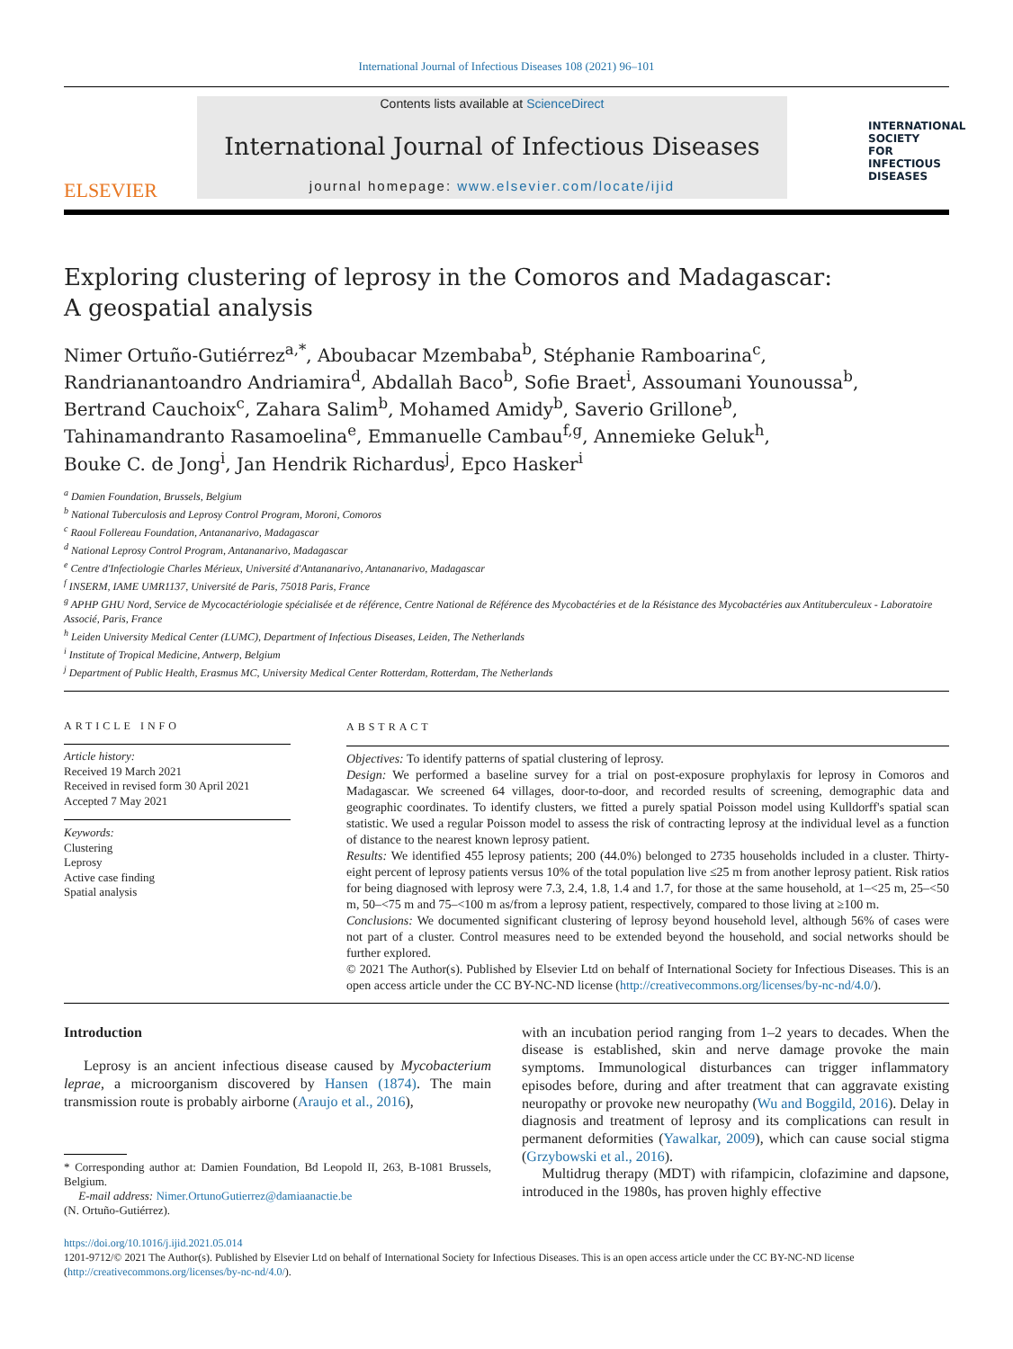International Journal of Infectious Diseases 108 (2021) 96–101
ELSEVIER
Contents lists available at ScienceDirect
International Journal of Infectious Diseases
journal homepage: www.elsevier.com/locate/ijid
INTERNATIONAL
SOCIETY
FOR INFECTIOUS
DISEASES
Exploring clustering of leprosy in the Comoros and Madagascar:
A geospatial analysis
Nimer Ortuño-Gutiérrez<sup>a,*</sup>, Aboubacar Mzembaba<sup>b</sup>, Stéphanie Ramboarina<sup>c</sup>,
Randrianantoandro Andriamira<sup>d</sup>, Abdallah Baco<sup>b</sup>, Sofie Braet<sup>i</sup>, Assoumani Younoussa<sup>b</sup>,
Bertrand Cauchoix<sup>c</sup>, Zahara Salim<sup>b</sup>, Mohamed Amidy<sup>b</sup>, Saverio Grillone<sup>b</sup>,
Tahinamandranto Rasamoelina<sup>e</sup>, Emmanuelle Cambau<sup>f,g</sup>, Annemieke Geluk<sup>h</sup>,
Bouke C. de Jong<sup>i</sup>, Jan Hendrik Richardus<sup>j</sup>, Epco Hasker<sup>i</sup>
<sup>a</sup> Damien Foundation, Brussels, Belgium
<sup>b</sup> National Tuberculosis and Leprosy Control Program, Moroni, Comoros
<sup>c</sup> Raoul Follereau Foundation, Antananarivo, Madagascar
<sup>d</sup> National Leprosy Control Program, Antananarivo, Madagascar
<sup>e</sup> Centre d'Infectiologie Charles Mérieux, Université d'Antananarivo, Antananarivo, Madagascar
<sup>f</sup> INSERM, IAME UMR1137, Université de Paris, 75018 Paris, France
<sup>g</sup> APHP GHU Nord, Service de Mycocactériologie spécialisée et de référence, Centre National de Référence des Mycobactéries et de la Résistance des Mycobactéries aux Antituberculeux - Laboratoire Associé, Paris, France
<sup>h</sup> Leiden University Medical Center (LUMC), Department of Infectious Diseases, Leiden, The Netherlands
<sup>i</sup> Institute of Tropical Medicine, Antwerp, Belgium
<sup>j</sup> Department of Public Health, Erasmus MC, University Medical Center Rotterdam, Rotterdam, The Netherlands
ARTICLE INFO
Article history:
Received 19 March 2021
Received in revised form 30 April 2021
Accepted 7 May 2021
Keywords:
Clustering
Leprosy
Active case finding
Spatial analysis
ABSTRACT
Objectives: To identify patterns of spatial clustering of leprosy.
Design: We performed a baseline survey for a trial on post-exposure prophylaxis for leprosy in Comoros and Madagascar. We screened 64 villages, door-to-door, and recorded results of screening, demographic data and geographic coordinates. To identify clusters, we fitted a purely spatial Poisson model using Kulldorff's spatial scan statistic. We used a regular Poisson model to assess the risk of contracting leprosy at the individual level as a function of distance to the nearest known leprosy patient.
Results: We identified 455 leprosy patients; 200 (44.0%) belonged to 2735 households included in a cluster. Thirty-eight percent of leprosy patients versus 10% of the total population live ≤25 m from another leprosy patient. Risk ratios for being diagnosed with leprosy were 7.3, 2.4, 1.8, 1.4 and 1.7, for those at the same household, at 1–<25 m, 25–<50 m, 50–<75 m and 75–<100 m as/from a leprosy patient, respectively, compared to those living at ≥100 m.
Conclusions: We documented significant clustering of leprosy beyond household level, although 56% of cases were not part of a cluster. Control measures need to be extended beyond the household, and social networks should be further explored.
© 2021 The Author(s). Published by Elsevier Ltd on behalf of International Society for Infectious Diseases. This is an open access article under the CC BY-NC-ND license (http://creativecommons.org/licenses/by-nc-nd/4.0/).
Introduction
Leprosy is an ancient infectious disease caused by Mycobacterium leprae, a microorganism discovered by Hansen (1874). The main transmission route is probably airborne (Araujo et al., 2016),
* Corresponding author at: Damien Foundation, Bd Leopold II, 263, B-1081 Brussels, Belgium.
E-mail address: Nimer.OrtunoGutierrez@damiaanactie.be
(N. Ortuño-Gutiérrez).
with an incubation period ranging from 1–2 years to decades. When the disease is established, skin and nerve damage provoke the main symptoms. Immunological disturbances can trigger inflammatory episodes before, during and after treatment that can aggravate existing neuropathy or provoke new neuropathy (Wu and Boggild, 2016). Delay in diagnosis and treatment of leprosy and its complications can result in permanent deformities (Yawalkar, 2009), which can cause social stigma (Grzybowski et al., 2016).
Multidrug therapy (MDT) with rifampicin, clofazimine and dapsone, introduced in the 1980s, has proven highly effective
https://doi.org/10.1016/j.ijid.2021.05.014
1201-9712/© 2021 The Author(s). Published by Elsevier Ltd on behalf of International Society for Infectious Diseases. This is an open access article under the CC BY-NC-ND license (http://creativecommons.org/licenses/by-nc-nd/4.0/).